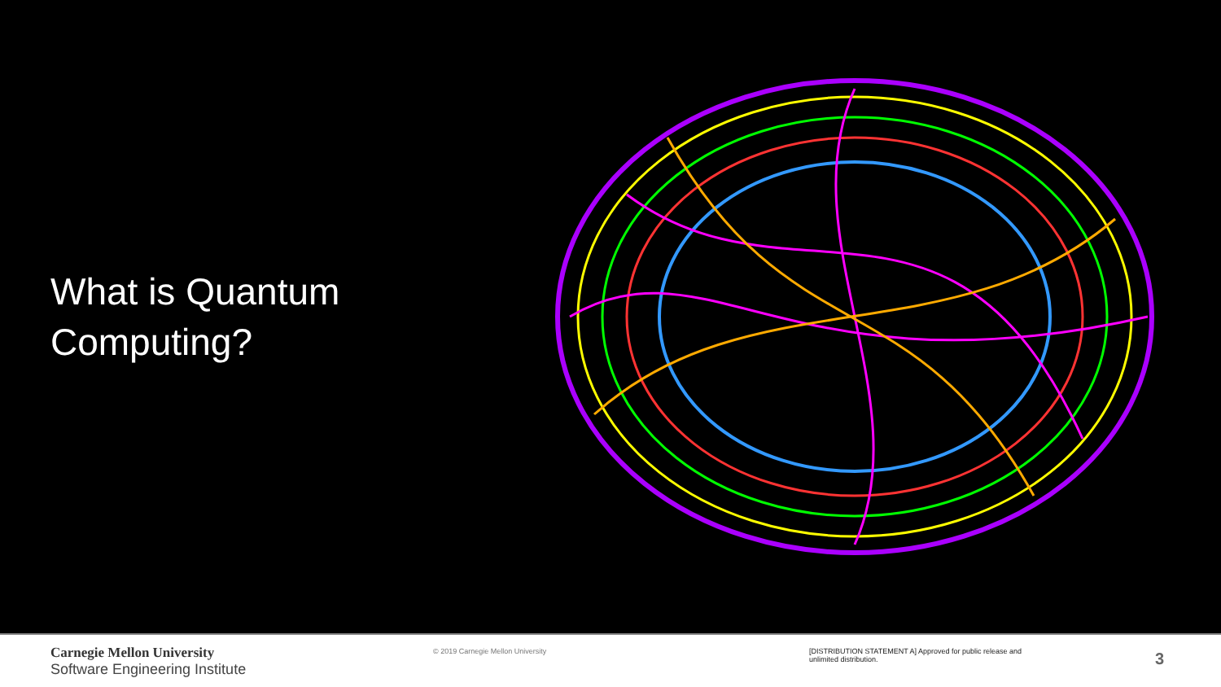What is Quantum Computing?
Carnegie Mellon University
Software Engineering Institute
© 2019 Carnegie Mellon University [DISTRIBUTION STATEMENT A] Approved for public release and unlimited distribution.
3